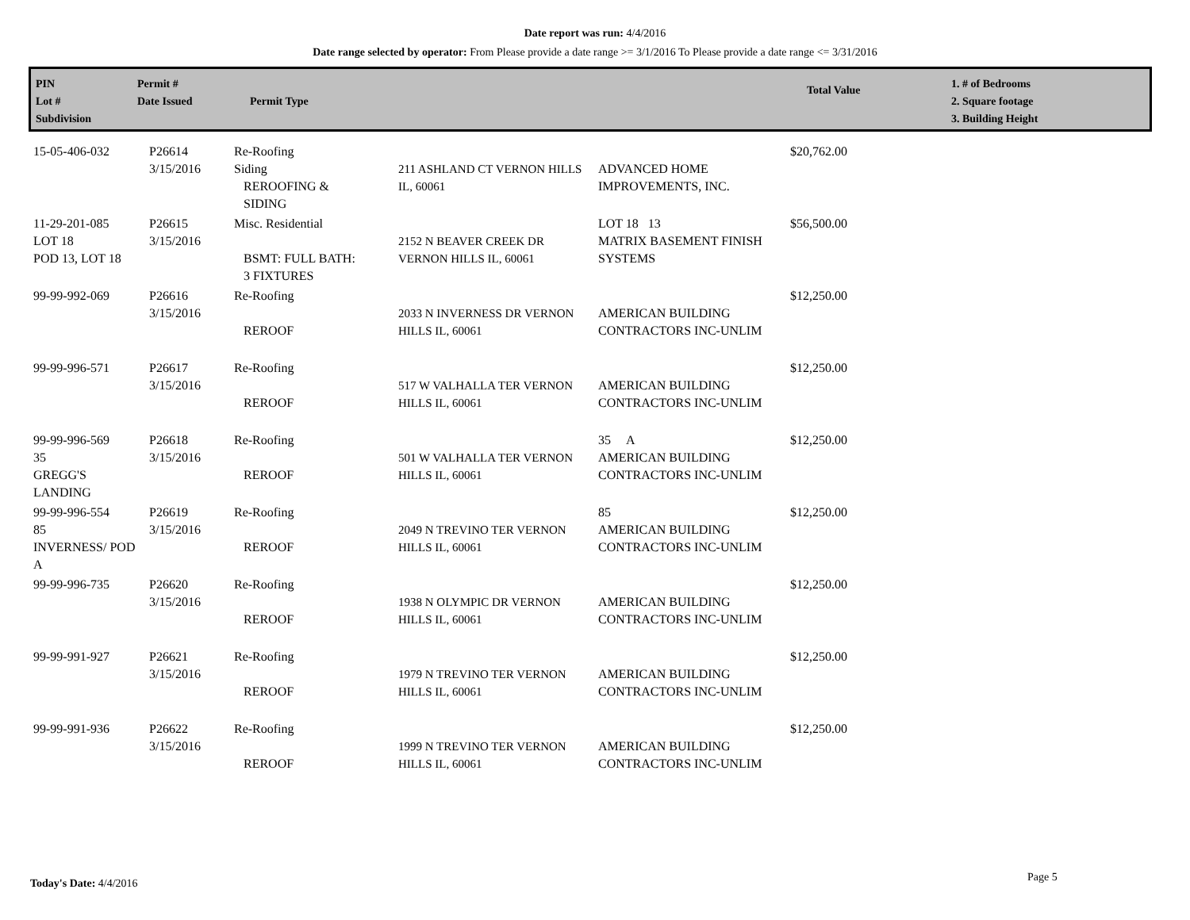Date report was run: 4/4/2016
Date range selected by operator: From Please provide a date range >= 3/1/2016 To Please provide a date range <= 3/31/2016
PIN
Lot #
Subdivision
Permit #
Date Issued
Permit Type
Total Value
1. # of Bedrooms
2. Square footage
3. Building Height
| 15-05-406-032 | P26614 3/15/2016 | Re-Roofing Siding REROOFING & SIDING | 211 ASHLAND CT VERNON HILLS IL, 60061 | ADVANCED HOME IMPROVEMENTS, INC. | $20,762.00 |
| 11-29-201-085 LOT 18 POD 13, LOT 18 | P26615 3/15/2016 | Misc. Residential BSMT: FULL BATH: 3 FIXTURES | 2152 N BEAVER CREEK DR VERNON HILLS IL, 60061 | LOT 18 13 MATRIX BASEMENT FINISH SYSTEMS | $56,500.00 |
| 99-99-992-069 | P26616 3/15/2016 | Re-Roofing REROOF | 2033 N INVERNESS DR VERNON HILLS IL, 60061 | AMERICAN BUILDING CONTRACTORS INC-UNLIM | $12,250.00 |
| 99-99-996-571 | P26617 3/15/2016 | Re-Roofing REROOF | 517 W VALHALLA TER VERNON HILLS IL, 60061 | AMERICAN BUILDING CONTRACTORS INC-UNLIM | $12,250.00 |
| 99-99-996-569 35 GREGG'S LANDING | P26618 3/15/2016 | Re-Roofing REROOF | 501 W VALHALLA TER VERNON HILLS IL, 60061 | 35 A AMERICAN BUILDING CONTRACTORS INC-UNLIM | $12,250.00 |
| 99-99-996-554 85 INVERNESS/ POD A | P26619 3/15/2016 | Re-Roofing REROOF | 2049 N TREVINO TER VERNON HILLS IL, 60061 | 85 AMERICAN BUILDING CONTRACTORS INC-UNLIM | $12,250.00 |
| 99-99-996-735 | P26620 3/15/2016 | Re-Roofing REROOF | 1938 N OLYMPIC DR VERNON HILLS IL, 60061 | AMERICAN BUILDING CONTRACTORS INC-UNLIM | $12,250.00 |
| 99-99-991-927 | P26621 3/15/2016 | Re-Roofing REROOF | 1979 N TREVINO TER VERNON HILLS IL, 60061 | AMERICAN BUILDING CONTRACTORS INC-UNLIM | $12,250.00 |
| 99-99-991-936 | P26622 3/15/2016 | Re-Roofing REROOF | 1999 N TREVINO TER VERNON HILLS IL, 60061 | AMERICAN BUILDING CONTRACTORS INC-UNLIM | $12,250.00 |
Today's Date: 4/4/2016 Page 5